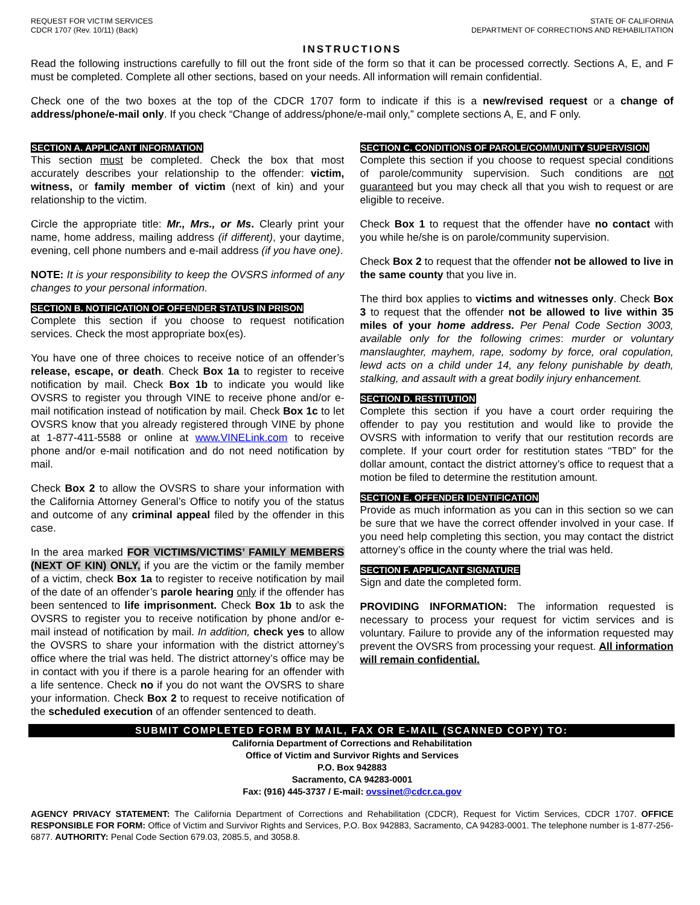REQUEST FOR VICTIM SERVICES
CDCR 1707 (Rev. 10/11) (Back)
STATE OF CALIFORNIA
DEPARTMENT OF CORRECTIONS AND REHABILITATION
INSTRUCTIONS
Read the following instructions carefully to fill out the front side of the form so that it can be processed correctly. Sections A, E, and F must be completed. Complete all other sections, based on your needs. All information will remain confidential.
Check one of the two boxes at the top of the CDCR 1707 form to indicate if this is a new/revised request or a change of address/phone/e-mail only. If you check “Change of address/phone/e-mail only,” complete sections A, E, and F only.
SECTION A. APPLICANT INFORMATION
This section must be completed. Check the box that most accurately describes your relationship to the offender: victim, witness, or family member of victim (next of kin) and your relationship to the victim.
Circle the appropriate title: Mr., Mrs., or Ms. Clearly print your name, home address, mailing address (if different), your daytime, evening, cell phone numbers and e-mail address (if you have one).
NOTE: It is your responsibility to keep the OVSRS informed of any changes to your personal information.
SECTION B. NOTIFICATION OF OFFENDER STATUS IN PRISON
Complete this section if you choose to request notification services. Check the most appropriate box(es).
You have one of three choices to receive notice of an offender’s release, escape, or death. Check Box 1a to register to receive notification by mail. Check Box 1b to indicate you would like OVSRS to register you through VINE to receive phone and/or e-mail notification instead of notification by mail. Check Box 1c to let OVSRS know that you already registered through VINE by phone at 1-877-411-5588 or online at www.VINELink.com to receive phone and/or e-mail notification and do not need notification by mail.
Check Box 2 to allow the OVSRS to share your information with the California Attorney General’s Office to notify you of the status and outcome of any criminal appeal filed by the offender in this case.
In the area marked FOR VICTIMS/VICTIMS’ FAMILY MEMBERS (NEXT OF KIN) ONLY, if you are the victim or the family member of a victim, check Box 1a to register to receive notification by mail of the date of an offender’s parole hearing only if the offender has been sentenced to life imprisonment. Check Box 1b to ask the OVSRS to register you to receive notification by phone and/or e-mail instead of notification by mail. In addition, check yes to allow the OVSRS to share your information with the district attorney’s office where the trial was held. The district attorney’s office may be in contact with you if there is a parole hearing for an offender with a life sentence. Check no if you do not want the OVSRS to share your information. Check Box 2 to request to receive notification of the scheduled execution of an offender sentenced to death.
SECTION C. CONDITIONS OF PAROLE/COMMUNITY SUPERVISION
Complete this section if you choose to request special conditions of parole/community supervision. Such conditions are not guaranteed but you may check all that you wish to request or are eligible to receive.
Check Box 1 to request that the offender have no contact with you while he/she is on parole/community supervision.
Check Box 2 to request that the offender not be allowed to live in the same county that you live in.
The third box applies to victims and witnesses only. Check Box 3 to request that the offender not be allowed to live within 35 miles of your home address. Per Penal Code Section 3003, available only for the following crimes: murder or voluntary manslaughter, mayhem, rape, sodomy by force, oral copulation, lewd acts on a child under 14, any felony punishable by death, stalking, and assault with a great bodily injury enhancement.
SECTION D. RESTITUTION
Complete this section if you have a court order requiring the offender to pay you restitution and would like to provide the OVSRS with information to verify that our restitution records are complete. If your court order for restitution states “TBD” for the dollar amount, contact the district attorney’s office to request that a motion be filed to determine the restitution amount.
SECTION E. OFFENDER IDENTIFICATION
Provide as much information as you can in this section so we can be sure that we have the correct offender involved in your case. If you need help completing this section, you may contact the district attorney’s office in the county where the trial was held.
SECTION F. APPLICANT SIGNATURE
Sign and date the completed form.
PROVIDING INFORMATION: The information requested is necessary to process your request for victim services and is voluntary. Failure to provide any of the information requested may prevent the OVSRS from processing your request. All information will remain confidential.
SUBMIT COMPLETED FORM BY MAIL, FAX OR E-MAIL (SCANNED COPY) TO:
California Department of Corrections and Rehabilitation
Office of Victim and Survivor Rights and Services
P.O. Box 942883
Sacramento, CA 94283-0001
Fax: (916) 445-3737 / E-mail: ovssinet@cdcr.ca.gov
AGENCY PRIVACY STATEMENT: The California Department of Corrections and Rehabilitation (CDCR), Request for Victim Services, CDCR 1707. OFFICE RESPONSIBLE FOR FORM: Office of Victim and Survivor Rights and Services, P.O. Box 942883, Sacramento, CA 94283-0001. The telephone number is 1-877-256-6877. AUTHORITY: Penal Code Section 679.03, 2085.5, and 3058.8.